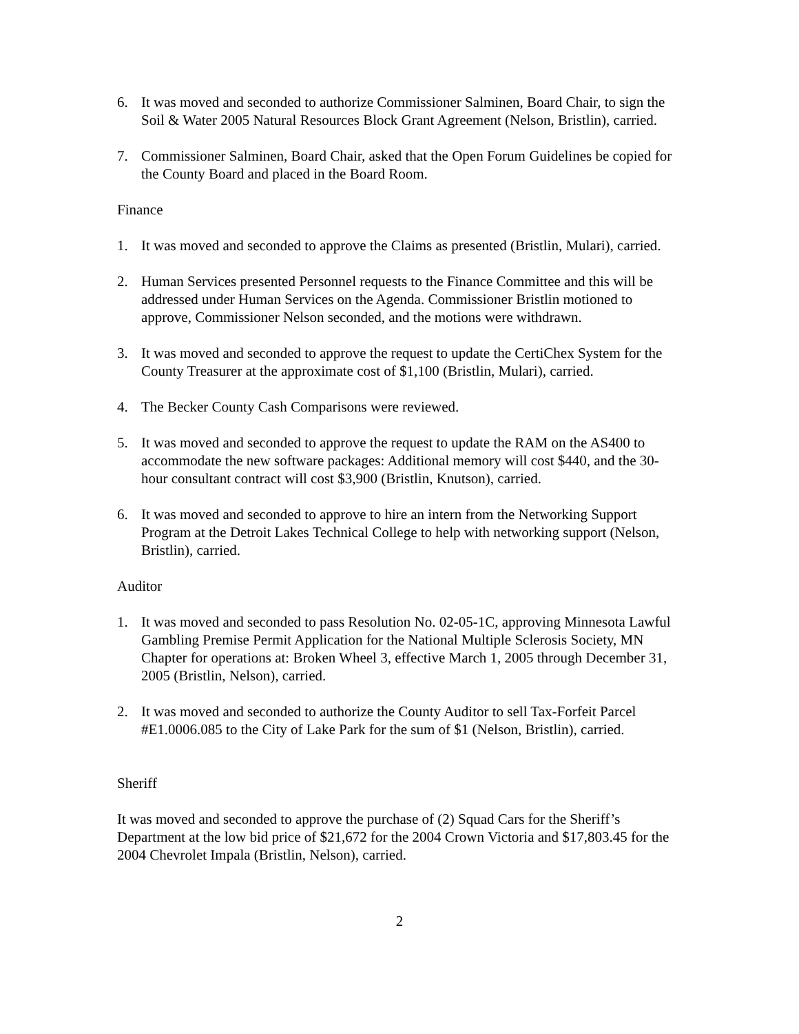6. It was moved and seconded to authorize Commissioner Salminen, Board Chair, to sign the Soil & Water 2005 Natural Resources Block Grant Agreement (Nelson, Bristlin), carried.
7. Commissioner Salminen, Board Chair, asked that the Open Forum Guidelines be copied for the County Board and placed in the Board Room.
Finance
1. It was moved and seconded to approve the Claims as presented (Bristlin, Mulari), carried.
2. Human Services presented Personnel requests to the Finance Committee and this will be addressed under Human Services on the Agenda. Commissioner Bristlin motioned to approve, Commissioner Nelson seconded, and the motions were withdrawn.
3. It was moved and seconded to approve the request to update the CertiChex System for the County Treasurer at the approximate cost of $1,100 (Bristlin, Mulari), carried.
4. The Becker County Cash Comparisons were reviewed.
5. It was moved and seconded to approve the request to update the RAM on the AS400 to accommodate the new software packages: Additional memory will cost $440, and the 30-hour consultant contract will cost $3,900 (Bristlin, Knutson), carried.
6. It was moved and seconded to approve to hire an intern from the Networking Support Program at the Detroit Lakes Technical College to help with networking support (Nelson, Bristlin), carried.
Auditor
1. It was moved and seconded to pass Resolution No. 02-05-1C, approving Minnesota Lawful Gambling Premise Permit Application for the National Multiple Sclerosis Society, MN Chapter for operations at: Broken Wheel 3, effective March 1, 2005 through December 31, 2005 (Bristlin, Nelson), carried.
2. It was moved and seconded to authorize the County Auditor to sell Tax-Forfeit Parcel #E1.0006.085 to the City of Lake Park for the sum of $1 (Nelson, Bristlin), carried.
Sheriff
It was moved and seconded to approve the purchase of (2) Squad Cars for the Sheriff’s Department at the low bid price of $21,672 for the 2004 Crown Victoria and $17,803.45 for the 2004 Chevrolet Impala (Bristlin, Nelson), carried.
2